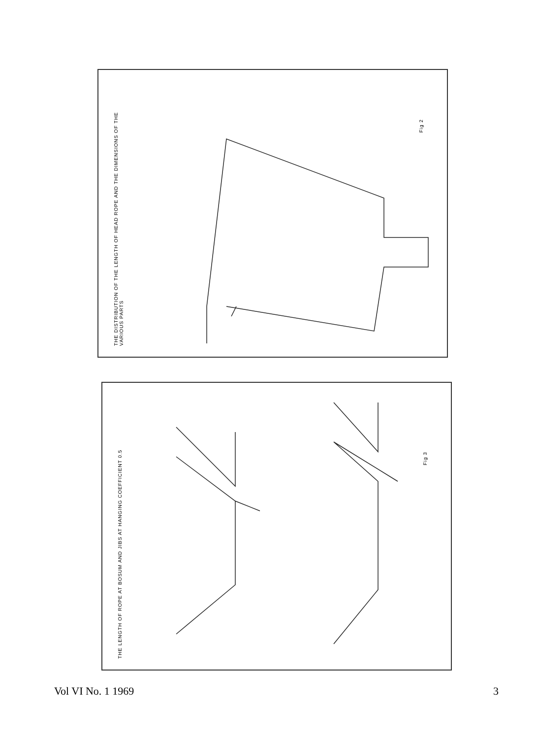THE DISTRIBUTION OF THE LENGTH OF HEAD ROPE AND THE DIMENSIONS OF THE VARIOUS PARTS
Fig 2
THE LENGTH OF ROPE AT BOSUM AND JIBS AT HANGING COEFFICIENT 0.5
Fig 3
Vol VI No. 1 1969 3